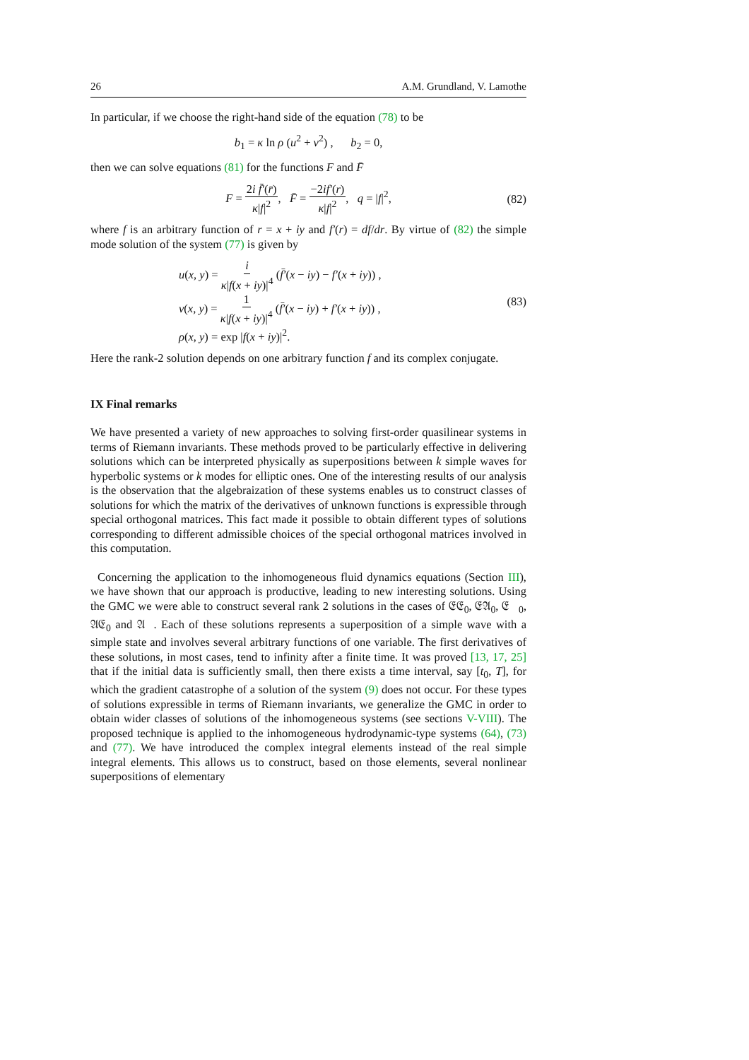26 A.M. Grundland, V. Lamothe
In particular, if we choose the right-hand side of the equation (78) to be
b<sub>1</sub> = κ ln ρ (u<sup>2</sup> + v<sup>2</sup>) , b<sub>2</sub> = 0,
then we can solve equations (81) for the functions F and F̄
F = 2i f̄′(r̄) κ|f|<sup>2</sup>, F̄ = −2if′(r) κ|f|<sup>2</sup>, q = |f|<sup>2</sup>, (82)
where f is an arbitrary function of r = x + iy and f′(r) = df/dr. By virtue of (82) the simple mode solution of the system (77) is given by
u(x, y) = i κ|f(x + iy)|<sup>4</sup> (f̄′(x − iy) − f′(x + iy)) ,
v(x, y) = 1 κ|f(x + iy)|<sup>4</sup> (f̄′(x − iy) + f′(x + iy)) ,
ρ(x, y) = exp |f(x + iy)|<sup>2</sup>.
(83)
Here the rank-2 solution depends on one arbitrary function f and its complex conjugate.
IX Final remarks
We have presented a variety of new approaches to solving first-order quasilinear systems in terms of Riemann invariants. These methods proved to be particularly effective in delivering solutions which can be interpreted physically as superpositions between k simple waves for hyperbolic systems or k modes for elliptic ones. One of the interesting results of our analysis is the observation that the algebraization of these systems enables us to construct classes of solutions for which the matrix of the derivatives of unknown functions is expressible through special orthogonal matrices. This fact made it possible to obtain different types of solutions corresponding to different admissible choices of the special orthogonal matrices involved in this computation.
Concerning the application to the inhomogeneous fluid dynamics equations (Section III), we have shown that our approach is productive, leading to new interesting solutions. Using the GMC we were able to construct several rank 2 solutions in the cases of 𝔈𝔈<sub>0</sub>, 𝔈𝔄<sub>0</sub>, 𝔈𝔋<sub>0</sub>, 𝔄𝔈<sub>0</sub> and 𝔄𝔋. Each of these solutions represents a superposition of a simple wave with a simple state and involves several arbitrary functions of one variable. The first derivatives of these solutions, in most cases, tend to infinity after a finite time. It was proved [13, 17, 25] that if the initial data is sufficiently small, then there exists a time interval, say [t<sub>0</sub>, T], for which the gradient catastrophe of a solution of the system (9) does not occur. For these types of solutions expressible in terms of Riemann invariants, we generalize the GMC in order to obtain wider classes of solutions of the inhomogeneous systems (see sections V-VIII). The proposed technique is applied to the inhomogeneous hydrodynamic-type systems (64), (73) and (77). We have introduced the complex integral elements instead of the real simple integral elements. This allows us to construct, based on those elements, several nonlinear superpositions of elementary